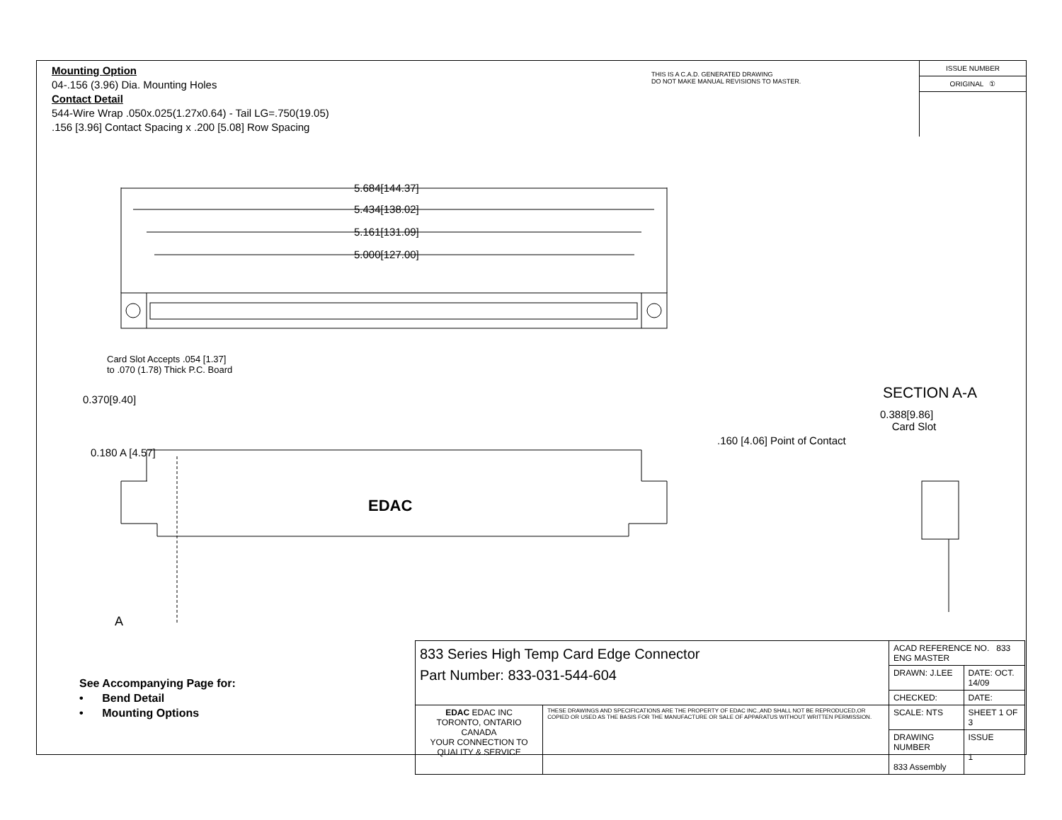Mounting Option
04-.156 (3.96) Dia. Mounting Holes
Contact Detail
544-Wire Wrap .050x.025(1.27x0.64) - Tail LG=.750(19.05)
.156 [3.96] Contact Spacing x .200 [5.08] Row Spacing
THIS IS A C.A.D. GENERATED DRAWING
DO NOT MAKE MANUAL REVISIONS TO MASTER.
ISSUE NUMBER
ORIGINAL ①
5.684[144.37]
5.434[138.02]
5.161[131.09]
5.000[127.00]
Card Slot Accepts .054 [1.37]
to .070 (1.78) Thick P.C. Board
0.370[9.40] SECTION A-A
0.388[9.86]
Card Slot
.160 [4.06] Point of Contact
0.180 A [4.57]
EDAC
A
See Accompanying Page for:
• Bend Detail
• Mounting Options
| 833 Series High Temp Card Edge Connector Part Number: 833-031-544-604 | | ACAD REFERENCE NO. 833 ENG MASTER | |
| | | DRAWN: J.LEE | DATE: OCT. 14/09 |
| | | CHECKED: | DATE: |
| EDAC EDAC INC TORONTO, ONTARIO CANADA YOUR CONNECTION TO QUALITY & SERVICE | THESE DRAWINGS AND SPECIFICATIONS ARE THE PROPERTY OF EDAC INC.,AND SHALL NOT BE REPRODUCED,OR COPIED OR USED AS THE BASIS FOR THE MANUFACTURE OR SALE OF APPARATUS WITHOUT WRITTEN PERMISSION. | SCALE: NTS | SHEET 1 OF 3 |
| | | DRAWING NUMBER 833 Assembly | ISSUE 1 |